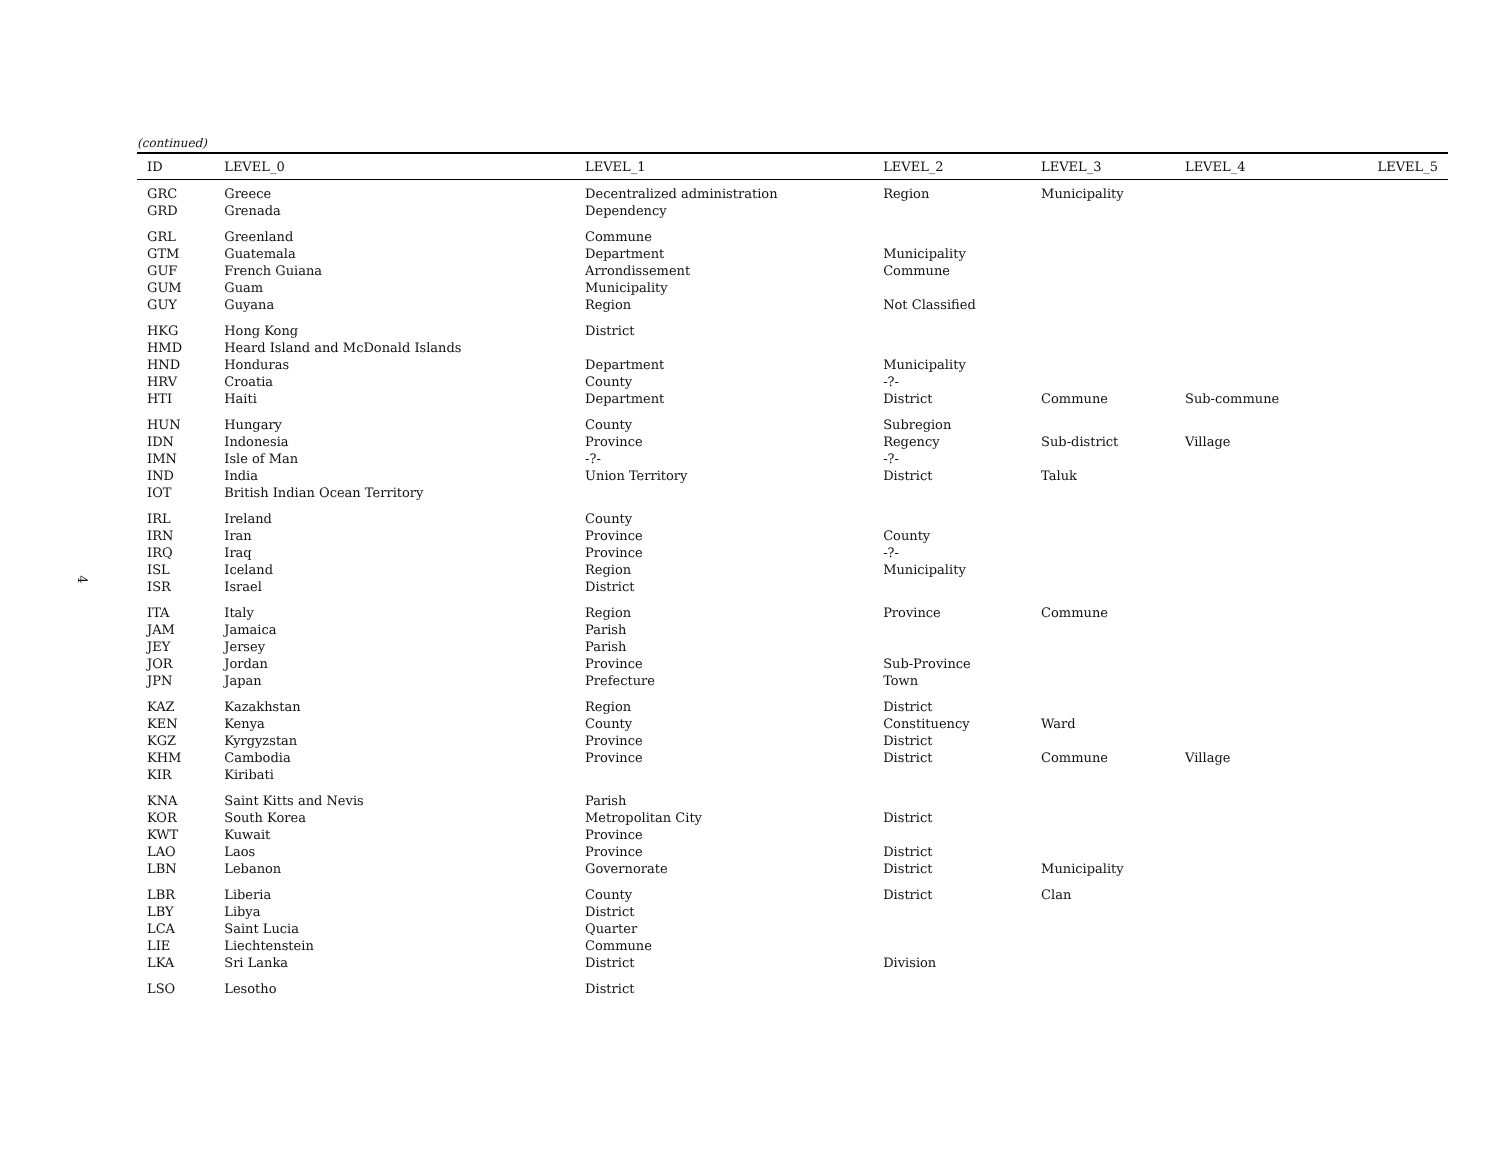4
(continued)
| ID | LEVEL_0 | LEVEL_1 | LEVEL_2 | LEVEL_3 | LEVEL_4 | LEVEL_5 |
| --- | --- | --- | --- | --- | --- | --- |
| GRC | Greece | Decentralized administration | Region | Municipality | | |
| GRD | Grenada | Dependency | | | | |
| GRL | Greenland | Commune | | | | |
| GTM | Guatemala | Department | Municipality | | | |
| GUF | French Guiana | Arrondissement | Commune | | | |
| GUM | Guam | Municipality | | | | |
| GUY | Guyana | Region | Not Classified | | | |
| HKG | Hong Kong | District | | | | |
| HMD | Heard Island and McDonald Islands | | | | | |
| HND | Honduras | Department | Municipality | | | |
| HRV | Croatia | County | -?- | | | |
| HTI | Haiti | Department | District | Commune | Sub-commune | |
| HUN | Hungary | County | Subregion | | | |
| IDN | Indonesia | Province | Regency | Sub-district | Village | |
| IMN | Isle of Man | -?- | -?- | | | |
| IND | India | Union Territory | District | Taluk | | |
| IOT | British Indian Ocean Territory | | | | | |
| IRL | Ireland | County | | | | |
| IRN | Iran | Province | County | | | |
| IRQ | Iraq | Province | -?- | | | |
| ISL | Iceland | Region | Municipality | | | |
| ISR | Israel | District | | | | |
| ITA | Italy | Region | Province | Commune | | |
| JAM | Jamaica | Parish | | | | |
| JEY | Jersey | Parish | | | | |
| JOR | Jordan | Province | Sub-Province | | | |
| JPN | Japan | Prefecture | Town | | | |
| KAZ | Kazakhstan | Region | District | | | |
| KEN | Kenya | County | Constituency | Ward | | |
| KGZ | Kyrgyzstan | Province | District | | | |
| KHM | Cambodia | Province | District | Commune | Village | |
| KIR | Kiribati | | | | | |
| KNA | Saint Kitts and Nevis | Parish | | | | |
| KOR | South Korea | Metropolitan City | District | | | |
| KWT | Kuwait | Province | | | | |
| LAO | Laos | Province | District | | | |
| LBN | Lebanon | Governorate | District | Municipality | | |
| LBR | Liberia | County | District | Clan | | |
| LBY | Libya | District | | | | |
| LCA | Saint Lucia | Quarter | | | | |
| LIE | Liechtenstein | Commune | | | | |
| LKA | Sri Lanka | District | Division | | | |
| LSO | Lesotho | District | | | | |